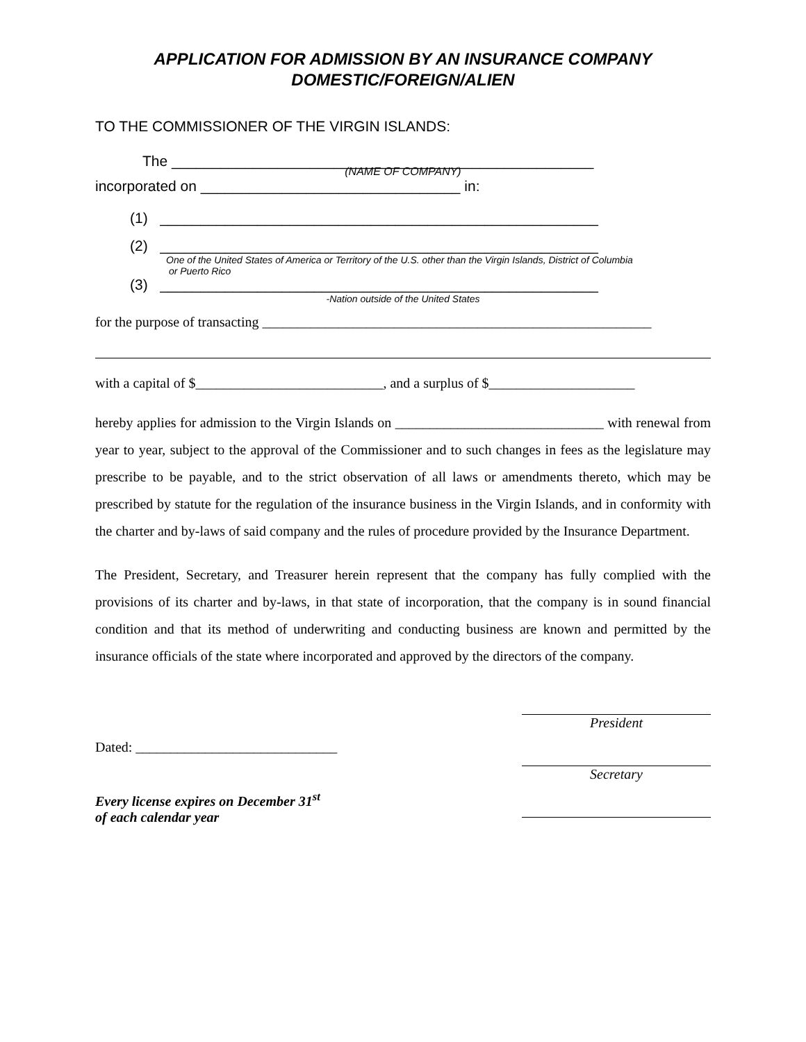APPLICATION FOR ADMISSION BY AN INSURANCE COMPANY
DOMESTIC/FOREIGN/ALIEN
TO THE COMMISSIONER OF THE VIRGIN ISLANDS:
The ____________________________________________________
(NAME OF COMPANY)
incorporated on ________________________________ in:
(1) ______________________________________________________
(2) ______________________________________________________
One of the United States of America or Territory of the U.S. other than the Virgin Islands, District of Columbia
or Puerto Rico
(3) ______________________________________________________
-Nation outside of the United States
for the purpose of transacting ________________________________________________________
with a capital of $___________________________, and a surplus of $_____________________
hereby applies for admission to the Virgin Islands on ______________________________ with renewal from year to year, subject to the approval of the Commissioner and to such changes in fees as the legislature may prescribe to be payable, and to the strict observation of all laws or amendments thereto, which may be prescribed by statute for the regulation of the insurance business in the Virgin Islands, and in conformity with the charter and by-laws of said company and the rules of procedure provided by the Insurance Department.
The President, Secretary, and Treasurer herein represent that the company has fully complied with the provisions of its charter and by-laws, in that state of incorporation, that the company is in sound financial condition and that its method of underwriting and conducting business are known and permitted by the insurance officials of the state where incorporated and approved by the directors of the company.
Dated: _____________________________
Every license expires on December 31<sup>st</sup>
of each calendar year
President
Secretary